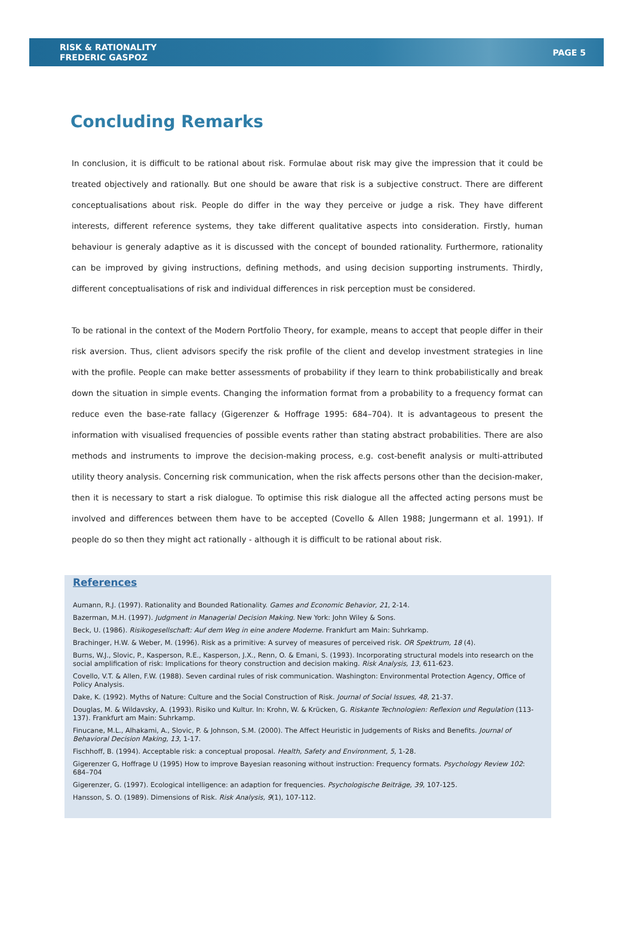RISK & RATIONALITY
FREDERIC GASPOZ
PAGE 5
Concluding Remarks
In conclusion, it is difficult to be rational about risk. Formulae about risk may give the impression that it could be treated objectively and rationally. But one should be aware that risk is a subjective construct. There are different conceptualisations about risk. People do differ in the way they perceive or judge a risk. They have different interests, different reference systems, they take different qualitative aspects into consideration. Firstly, human behaviour is generaly adaptive as it is discussed with the concept of bounded rationality. Furthermore, rationality can be improved by giving instructions, defining methods, and using decision supporting instruments. Thirdly, different conceptualisations of risk and individual differences in risk perception must be considered.
To be rational in the context of the Modern Portfolio Theory, for example, means to accept that people differ in their risk aversion. Thus, client advisors specify the risk profile of the client and develop investment strategies in line with the profile. People can make better assessments of probability if they learn to think probabilistically and break down the situation in simple events. Changing the information format from a probability to a frequency format can reduce even the base-rate fallacy (Gigerenzer & Hoffrage 1995: 684–704). It is advantageous to present the information with visualised frequencies of possible events rather than stating abstract probabilities. There are also methods and instruments to improve the decision-making process, e.g. cost-benefit analysis or multi-attributed utility theory analysis. Concerning risk communication, when the risk affects persons other than the decision-maker, then it is necessary to start a risk dialogue. To optimise this risk dialogue all the affected acting persons must be involved and differences between them have to be accepted (Covello & Allen 1988; Jungermann et al. 1991). If people do so then they might act rationally - although it is difficult to be rational about risk.
References
Aumann, R.J. (1997). Rationality and Bounded Rationality. Games and Economic Behavior, 21, 2-14.
Bazerman, M.H. (1997). Judgment in Managerial Decision Making. New York: John Wiley & Sons.
Beck, U. (1986). Risikogesellschaft: Auf dem Weg in eine andere Moderne. Frankfurt am Main: Suhrkamp.
Brachinger, H.W. & Weber, M. (1996). Risk as a primitive: A survey of measures of perceived risk. OR Spektrum, 18 (4).
Burns, W.J., Slovic, P., Kasperson, R.E., Kasperson, J.X., Renn, O. & Emani, S. (1993). Incorporating structural models into research on the social amplification of risk: Implications for theory construction and decision making. Risk Analysis, 13, 611-623.
Covello, V.T. & Allen, F.W. (1988). Seven cardinal rules of risk communication. Washington: Environmental Protection Agency, Office of Policy Analysis.
Dake, K. (1992). Myths of Nature: Culture and the Social Construction of Risk. Journal of Social Issues, 48, 21-37.
Douglas, M. & Wildavsky, A. (1993). Risiko und Kultur. In: Krohn, W. & Krücken, G. Riskante Technologien: Reflexion und Regulation (113-137). Frankfurt am Main: Suhrkamp.
Finucane, M.L., Alhakami, A., Slovic, P. & Johnson, S.M. (2000). The Affect Heuristic in Judgements of Risks and Benefits. Journal of Behavioral Decision Making, 13, 1-17.
Fischhoff, B. (1994). Acceptable risk: a conceptual proposal. Health, Safety and Environment, 5, 1-28.
Gigerenzer G, Hoffrage U (1995) How to improve Bayesian reasoning without instruction: Frequency formats. Psychology Review 102: 684–704
Gigerenzer, G. (1997). Ecological intelligence: an adaption for frequencies. Psychologische Beiträge, 39, 107-125.
Hansson, S. O. (1989). Dimensions of Risk. Risk Analysis, 9(1), 107-112.